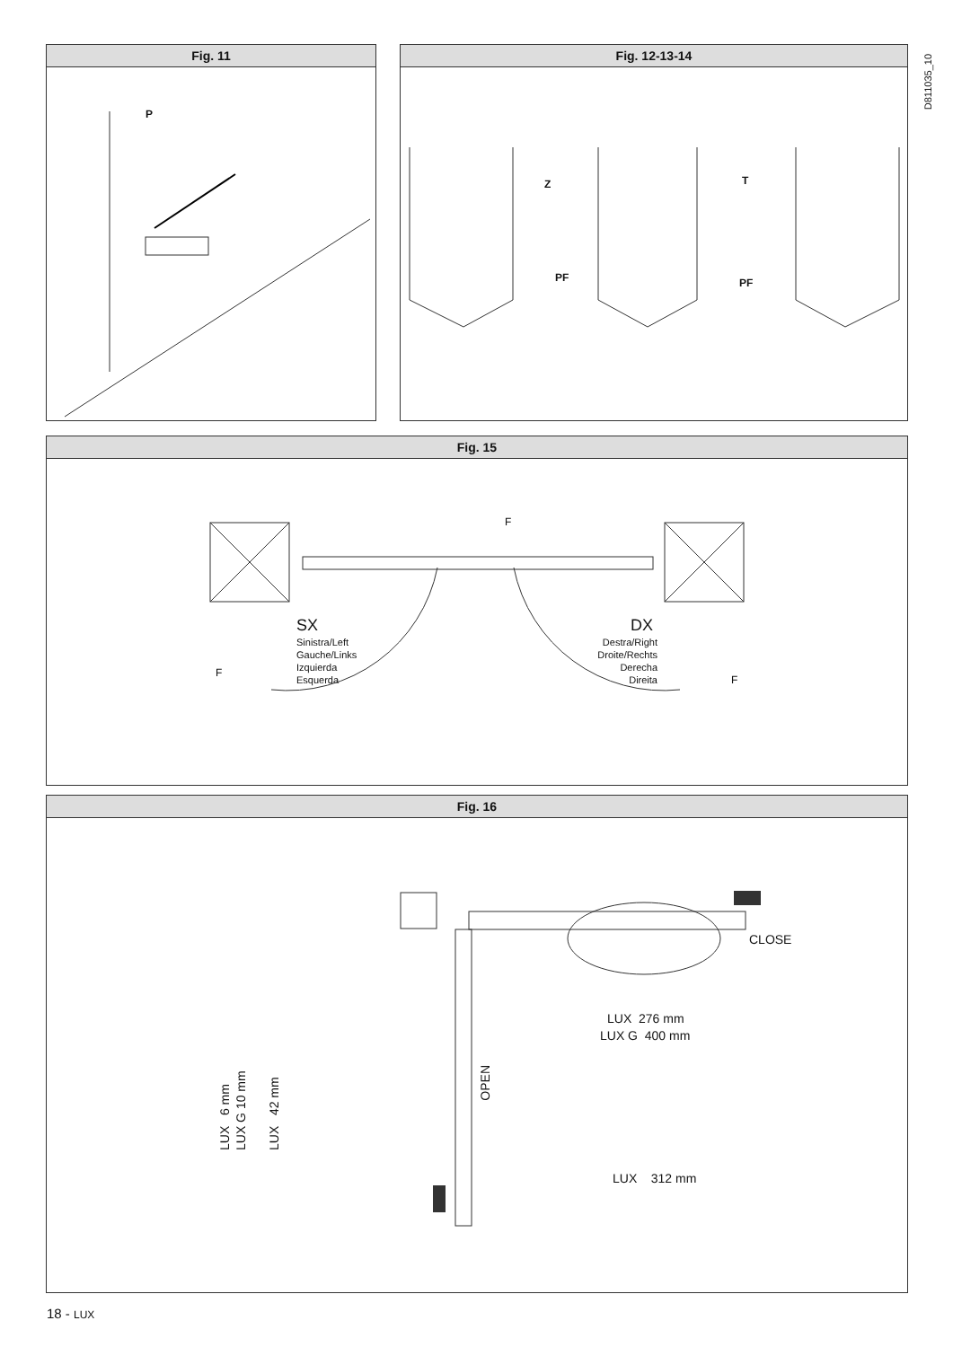Fig. 11
P
Fig. 12-13-14
Z
PF
T
PF
D811035_10
Fig. 15
F
F
F
SX
Sinistra/Left
Gauche/Links
Izquierda
Esquerda
DX
Destra/Right
Droite/Rechts
Derecha
Direita
Fig. 16
CLOSE
OPEN
LUX 276 mm
LUX G 400 mm
LUX 312 mm
LUX 6 mm
LUX G 10 mm
LUX 42 mm
18 - LUX